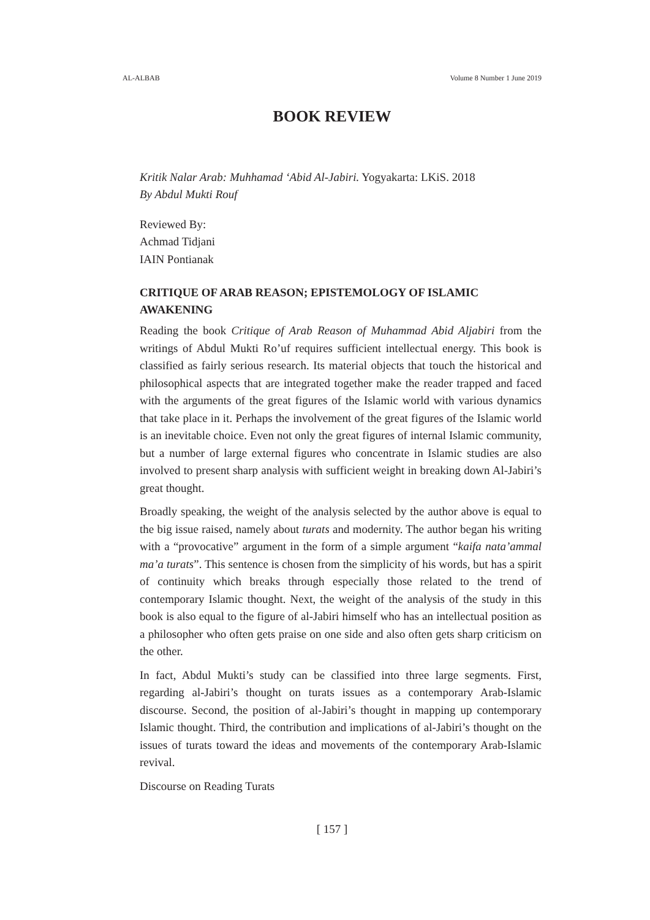AL-ALBAB Volume 8 Number 1 June 2019
BOOK REVIEW
Kritik Nalar Arab: Muhhamad ‘Abid Al-Jabiri. Yogyakarta: LKiS. 2018
By Abdul Mukti Rouf
Reviewed By:
Achmad Tidjani
IAIN Pontianak
CRITIQUE OF ARAB REASON; EPISTEMOLOGY OF ISLAMIC AWAKENING
Reading the book Critique of Arab Reason of Muhammad Abid Aljabiri from the writings of Abdul Mukti Ro’uf requires sufficient intellectual energy. This book is classified as fairly serious research. Its material objects that touch the historical and philosophical aspects that are integrated together make the reader trapped and faced with the arguments of the great figures of the Islamic world with various dynamics that take place in it. Perhaps the involvement of the great figures of the Islamic world is an inevitable choice. Even not only the great figures of internal Islamic community, but a number of large external figures who concentrate in Islamic studies are also involved to present sharp analysis with sufficient weight in breaking down Al-Jabiri’s great thought.
Broadly speaking, the weight of the analysis selected by the author above is equal to the big issue raised, namely about turats and modernity. The author began his writing with a “provocative” argument in the form of a simple argument “kaifa nata’ammal ma’a turats”. This sentence is chosen from the simplicity of his words, but has a spirit of continuity which breaks through especially those related to the trend of contemporary Islamic thought. Next, the weight of the analysis of the study in this book is also equal to the figure of al-Jabiri himself who has an intellectual position as a philosopher who often gets praise on one side and also often gets sharp criticism on the other.
In fact, Abdul Mukti’s study can be classified into three large segments. First, regarding al-Jabiri’s thought on turats issues as a contemporary Arab-Islamic discourse. Second, the position of al-Jabiri’s thought in mapping up contemporary Islamic thought. Third, the contribution and implications of al-Jabiri’s thought on the issues of turats toward the ideas and movements of the contemporary Arab-Islamic revival.
Discourse on Reading Turats
[ 157 ]